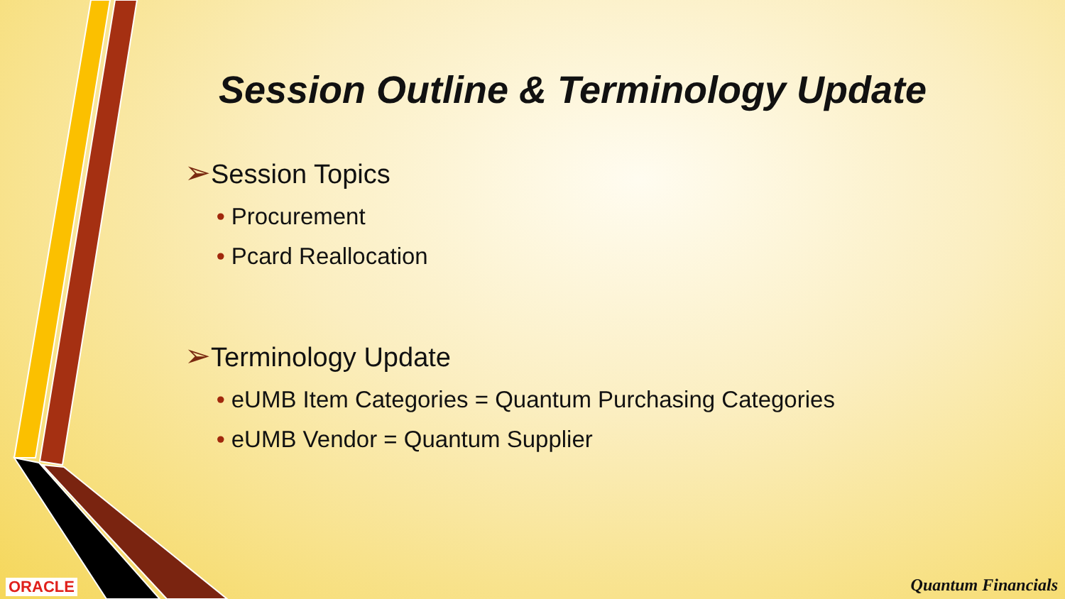Session Outline & Terminology Update
➢Session Topics
• Procurement
• Pcard Reallocation
➢Terminology Update
• eUMB Item Categories = Quantum Purchasing Categories
• eUMB Vendor = Quantum Supplier
ORACLE Quantum Financials